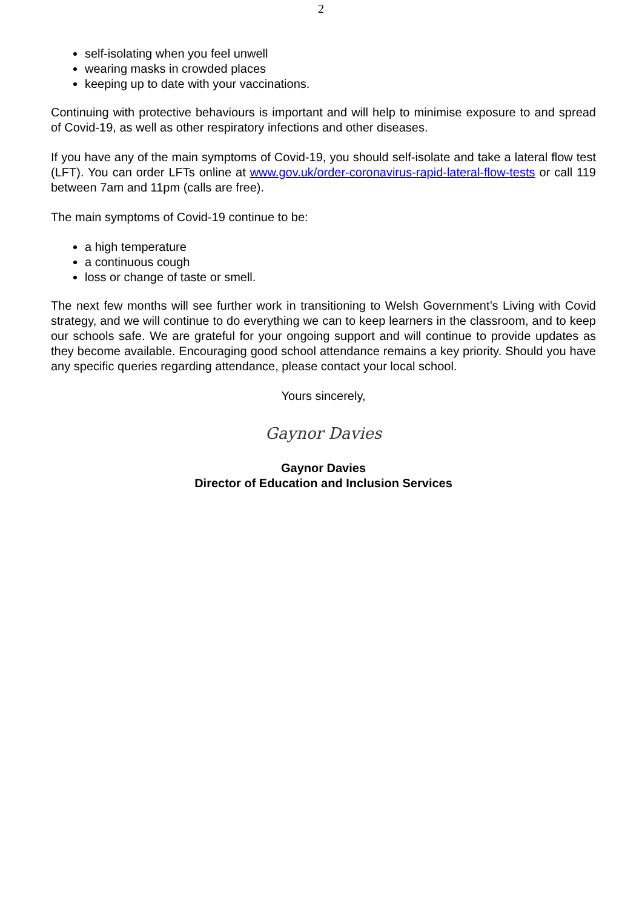2
self-isolating when you feel unwell
wearing masks in crowded places
keeping up to date with your vaccinations.
Continuing with protective behaviours is important and will help to minimise exposure to and spread of Covid-19, as well as other respiratory infections and other diseases.
If you have any of the main symptoms of Covid-19, you should self-isolate and take a lateral flow test (LFT). You can order LFTs online at www.gov.uk/order-coronavirus-rapid-lateral-flow-tests or call 119 between 7am and 11pm (calls are free).
The main symptoms of Covid-19 continue to be:
a high temperature
a continuous cough
loss or change of taste or smell.
The next few months will see further work in transitioning to Welsh Government’s Living with Covid strategy, and we will continue to do everything we can to keep learners in the classroom, and to keep our schools safe. We are grateful for your ongoing support and will continue to provide updates as they become available. Encouraging good school attendance remains a key priority. Should you have any specific queries regarding attendance, please contact your local school.
Yours sincerely,
Gaynor Davies
Gaynor Davies
Director of Education and Inclusion Services